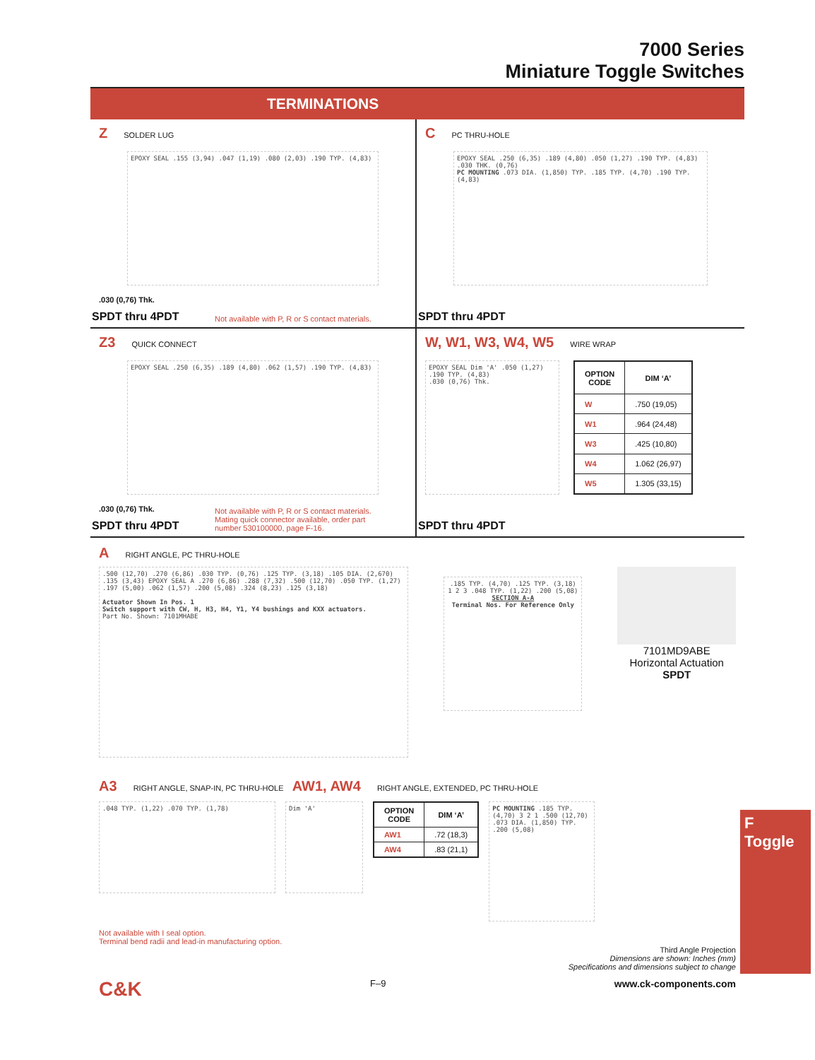7000 Series
Miniature Toggle Switches
TERMINATIONS
Z SOLDER LUG
EPOXY SEAL .155 (3,94) .047 (1,19) .080 (2,03) .190 TYP. (4,83)
.030 (0,76) Thk.
SPDT thru 4PDT
Not available with P, R or S contact materials.
C PC THRU-HOLE
EPOXY SEAL .250 (6,35) .189 (4,80) .050 (1,27) .190 TYP. (4,83) .030 THK. (0,76)
PC MOUNTING .073 DIA. (1,850) TYP. .185 TYP. (4,70) .190 TYP. (4,83)
SPDT thru 4PDT
Z3 QUICK CONNECT
EPOXY SEAL .250 (6,35) .189 (4,80) .062 (1,57) .190 TYP. (4,83)
.030 (0,76) Thk.
SPDT thru 4PDT
Not available with P, R or S contact materials.
Mating quick connector available, order part
number 530100000, page F-16.
W, W1, W3, W4, W5 WIRE WRAP
EPOXY SEAL Dim 'A' .050 (1,27) .190 TYP. (4,83)
.030 (0,76) Thk.
| OPTION CODE | DIM ‘A’ |
| --- | --- |
| W | .750 (19,05) |
| W1 | .964 (24,48) |
| W3 | .425 (10,80) |
| W4 | 1.062 (26,97) |
| W5 | 1.305 (33,15) |
SPDT thru 4PDT
A RIGHT ANGLE, PC THRU-HOLE
.500 (12,70) .270 (6,86) .030 TYP. (0,76) .125 TYP. (3,18) .105 DIA. (2,670) .135 (3,43) EPOXY SEAL A .270 (6,86) .288 (7,32) .500 (12,70) .050 TYP. (1,27) .197 (5,00) .062 (1,57) .200 (5,08) .324 (8,23) .125 (3,18)
Actuator Shown In Pos. 1
Switch support with CW, H, H3, H4, Y1, Y4 bushings and KXX actuators.
Part No. Shown: 7101MHABE
.185 TYP. (4,70) .125 TYP. (3,18) 1 2 3 .048 TYP. (1,22) .200 (5,08)
SECTION A-A
Terminal Nos. For Reference Only
7101MD9ABE
Horizontal Actuation
SPDT
A3 RIGHT ANGLE, SNAP-IN, PC THRU-HOLE AW1, AW4 RIGHT ANGLE, EXTENDED, PC THRU-HOLE
.048 TYP. (1,22) .070 TYP. (1,78) Dim 'A'
| OPTION CODE | DIM ‘A’ |
| --- | --- |
| AW1 | .72 (18,3) |
| AW4 | .83 (21,1) |
PC MOUNTING .185 TYP. (4,70) 3 2 1 .500 (12,70) .073 DIA. (1,850) TYP. .200 (5,08)
Not available with I seal option.
Terminal bend radii and lead-in manufacturing option.
Third Angle Projection
Dimensions are shown: Inches (mm)
Specifications and dimensions subject to change
C&K F–9 www.ck-components.com
F
Toggle